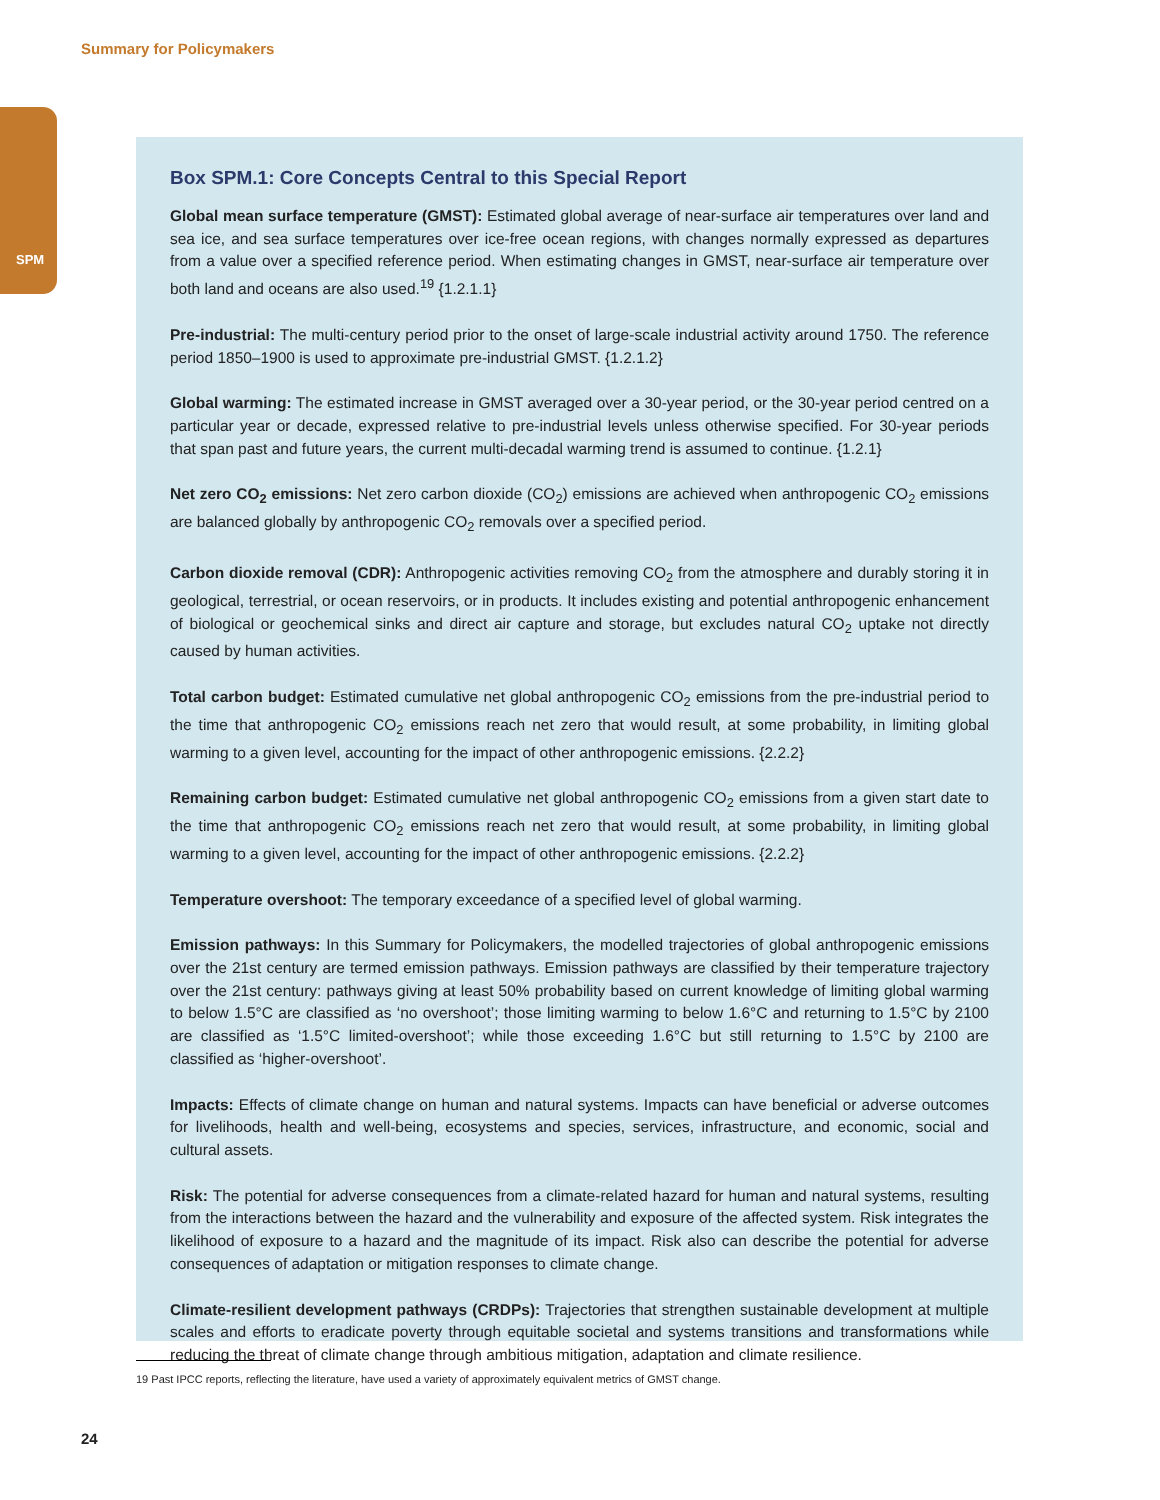Summary for Policymakers
SPM
Box SPM.1: Core Concepts Central to this Special Report
Global mean surface temperature (GMST): Estimated global average of near-surface air temperatures over land and sea ice, and sea surface temperatures over ice-free ocean regions, with changes normally expressed as departures from a value over a specified reference period. When estimating changes in GMST, near-surface air temperature over both land and oceans are also used.<sup>19</sup> {1.2.1.1}
Pre-industrial: The multi-century period prior to the onset of large-scale industrial activity around 1750. The reference period 1850–1900 is used to approximate pre-industrial GMST. {1.2.1.2}
Global warming: The estimated increase in GMST averaged over a 30-year period, or the 30-year period centred on a particular year or decade, expressed relative to pre-industrial levels unless otherwise specified. For 30-year periods that span past and future years, the current multi-decadal warming trend is assumed to continue. {1.2.1}
Net zero CO<sub>2</sub> emissions: Net zero carbon dioxide (CO<sub>2</sub>) emissions are achieved when anthropogenic CO<sub>2</sub> emissions are balanced globally by anthropogenic CO<sub>2</sub> removals over a specified period.
Carbon dioxide removal (CDR): Anthropogenic activities removing CO<sub>2</sub> from the atmosphere and durably storing it in geological, terrestrial, or ocean reservoirs, or in products. It includes existing and potential anthropogenic enhancement of biological or geochemical sinks and direct air capture and storage, but excludes natural CO<sub>2</sub> uptake not directly caused by human activities.
Total carbon budget: Estimated cumulative net global anthropogenic CO<sub>2</sub> emissions from the pre-industrial period to the time that anthropogenic CO<sub>2</sub> emissions reach net zero that would result, at some probability, in limiting global warming to a given level, accounting for the impact of other anthropogenic emissions. {2.2.2}
Remaining carbon budget: Estimated cumulative net global anthropogenic CO<sub>2</sub> emissions from a given start date to the time that anthropogenic CO<sub>2</sub> emissions reach net zero that would result, at some probability, in limiting global warming to a given level, accounting for the impact of other anthropogenic emissions. {2.2.2}
Temperature overshoot: The temporary exceedance of a specified level of global warming.
Emission pathways: In this Summary for Policymakers, the modelled trajectories of global anthropogenic emissions over the 21st century are termed emission pathways. Emission pathways are classified by their temperature trajectory over the 21st century: pathways giving at least 50% probability based on current knowledge of limiting global warming to below 1.5°C are classified as ‘no overshoot’; those limiting warming to below 1.6°C and returning to 1.5°C by 2100 are classified as ‘1.5°C limited-overshoot’; while those exceeding 1.6°C but still returning to 1.5°C by 2100 are classified as ‘higher-overshoot’.
Impacts: Effects of climate change on human and natural systems. Impacts can have beneficial or adverse outcomes for livelihoods, health and well-being, ecosystems and species, services, infrastructure, and economic, social and cultural assets.
Risk: The potential for adverse consequences from a climate-related hazard for human and natural systems, resulting from the interactions between the hazard and the vulnerability and exposure of the affected system. Risk integrates the likelihood of exposure to a hazard and the magnitude of its impact. Risk also can describe the potential for adverse consequences of adaptation or mitigation responses to climate change.
Climate-resilient development pathways (CRDPs): Trajectories that strengthen sustainable development at multiple scales and efforts to eradicate poverty through equitable societal and systems transitions and transformations while reducing the threat of climate change through ambitious mitigation, adaptation and climate resilience.
19 Past IPCC reports, reflecting the literature, have used a variety of approximately equivalent metrics of GMST change.
24